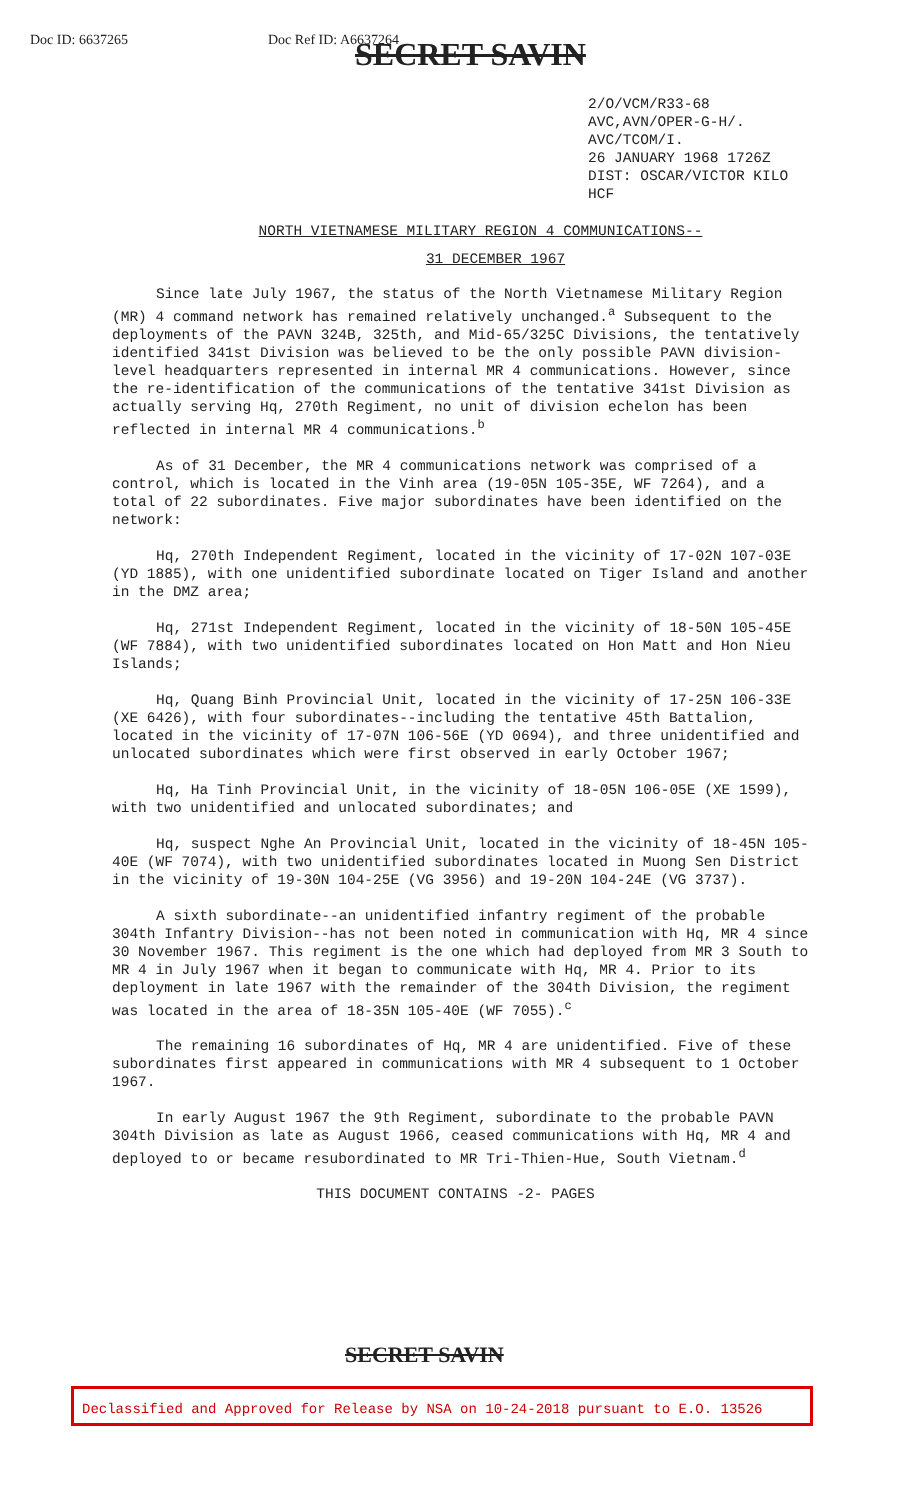Doc ID: 6637265 Doc Ref ID: A6637264
SECRET SAVIN
2/O/VCM/R33-68
AVC,AVN/OPER-G-H/.
AVC/TCOM/I.
26 JANUARY 1968 1726Z
DIST: OSCAR/VICTOR KILO
HCF
NORTH VIETNAMESE MILITARY REGION 4 COMMUNICATIONS--
31 DECEMBER 1967
Since late July 1967, the status of the North Vietnamese Military Region (MR) 4 command network has remained relatively unchanged.<sup>a</sup> Subsequent to the deployments of the PAVN 324B, 325th, and Mid-65/325C Divisions, the tentatively identified 341st Division was believed to be the only possible PAVN division-level headquarters represented in internal MR 4 communications. However, since the re-identification of the communications of the tentative 341st Division as actually serving Hq, 270th Regiment, no unit of division echelon has been reflected in internal MR 4 communications.<sup>b</sup>
As of 31 December, the MR 4 communications network was comprised of a control, which is located in the Vinh area (19-05N 105-35E, WF 7264), and a total of 22 subordinates. Five major subordinates have been identified on the network:
Hq, 270th Independent Regiment, located in the vicinity of 17-02N 107-03E (YD 1885), with one unidentified subordinate located on Tiger Island and another in the DMZ area;
Hq, 271st Independent Regiment, located in the vicinity of 18-50N 105-45E (WF 7884), with two unidentified subordinates located on Hon Matt and Hon Nieu Islands;
Hq, Quang Binh Provincial Unit, located in the vicinity of 17-25N 106-33E (XE 6426), with four subordinates--including the tentative 45th Battalion, located in the vicinity of 17-07N 106-56E (YD 0694), and three unidentified and unlocated subordinates which were first observed in early October 1967;
Hq, Ha Tinh Provincial Unit, in the vicinity of 18-05N 106-05E (XE 1599), with two unidentified and unlocated subordinates; and
Hq, suspect Nghe An Provincial Unit, located in the vicinity of 18-45N 105-40E (WF 7074), with two unidentified subordinates located in Muong Sen District in the vicinity of 19-30N 104-25E (VG 3956) and 19-20N 104-24E (VG 3737).
A sixth subordinate--an unidentified infantry regiment of the probable 304th Infantry Division--has not been noted in communication with Hq, MR 4 since 30 November 1967. This regiment is the one which had deployed from MR 3 South to MR 4 in July 1967 when it began to communicate with Hq, MR 4. Prior to its deployment in late 1967 with the remainder of the 304th Division, the regiment was located in the area of 18-35N 105-40E (WF 7055).<sup>c</sup>
The remaining 16 subordinates of Hq, MR 4 are unidentified. Five of these subordinates first appeared in communications with MR 4 subsequent to 1 October 1967.
In early August 1967 the 9th Regiment, subordinate to the probable PAVN 304th Division as late as August 1966, ceased communications with Hq, MR 4 and deployed to or became resubordinated to MR Tri-Thien-Hue, South Vietnam.<sup>d</sup>
THIS DOCUMENT CONTAINS -2- PAGES
SECRET SAVIN
Declassified and Approved for Release by NSA on 10-24-2018 pursuant to E.O. 13526